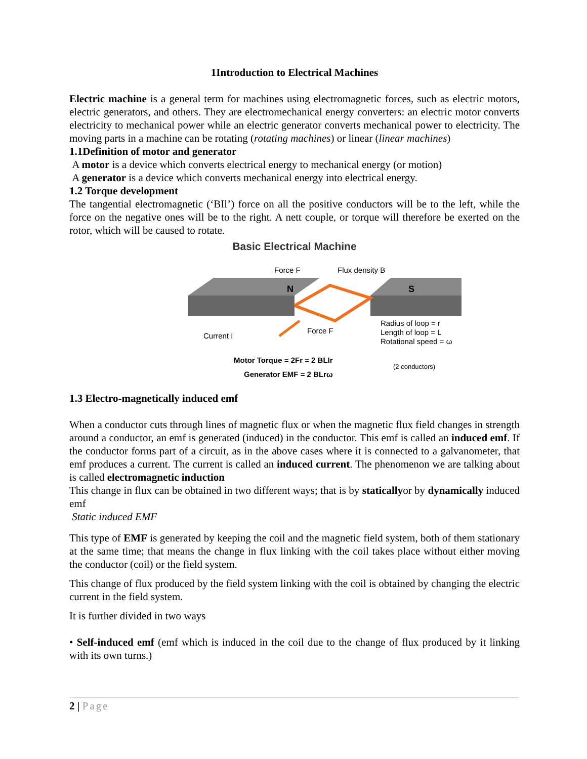1Introduction to Electrical Machines
Electric machine is a general term for machines using electromagnetic forces, such as electric motors, electric generators, and others. They are electromechanical energy converters: an electric motor converts electricity to mechanical power while an electric generator converts mechanical power to electricity. The moving parts in a machine can be rotating (rotating machines) or linear (linear machines)
1.1Definition of motor and generator
A motor is a device which converts electrical energy to mechanical energy (or motion)
A generator is a device which converts mechanical energy into electrical energy.
1.2 Torque development
The tangential electromagnetic (‘BIl’) force on all the positive conductors will be to the left, while the force on the negative ones will be to the right. A nett couple, or torque will therefore be exerted on the rotor, which will be caused to rotate.
Basic Electrical Machine
Force F
Flux density B
N
S
Current I
Force F
Radius of loop = r
Length of loop = L
Rotational speed = ω
Motor Torque = 2Fr = 2 BLIr
(2 conductors)
Generator EMF = 2 BLrω
1.3 Electro-magnetically induced emf
When a conductor cuts through lines of magnetic flux or when the magnetic flux field changes in strength around a conductor, an emf is generated (induced) in the conductor. This emf is called an induced emf. If the conductor forms part of a circuit, as in the above cases where it is connected to a galvanometer, that emf produces a current. The current is called an induced current. The phenomenon we are talking about is called electromagnetic induction
This change in flux can be obtained in two different ways; that is by staticallyor by dynamically induced emf
Static induced EMF
This type of EMF is generated by keeping the coil and the magnetic field system, both of them stationary at the same time; that means the change in flux linking with the coil takes place without either moving the conductor (coil) or the field system.
This change of flux produced by the field system linking with the coil is obtained by changing the electric current in the field system.
It is further divided in two ways
• Self-induced emf (emf which is induced in the coil due to the change of flux produced by it linking with its own turns.)
2 | Page